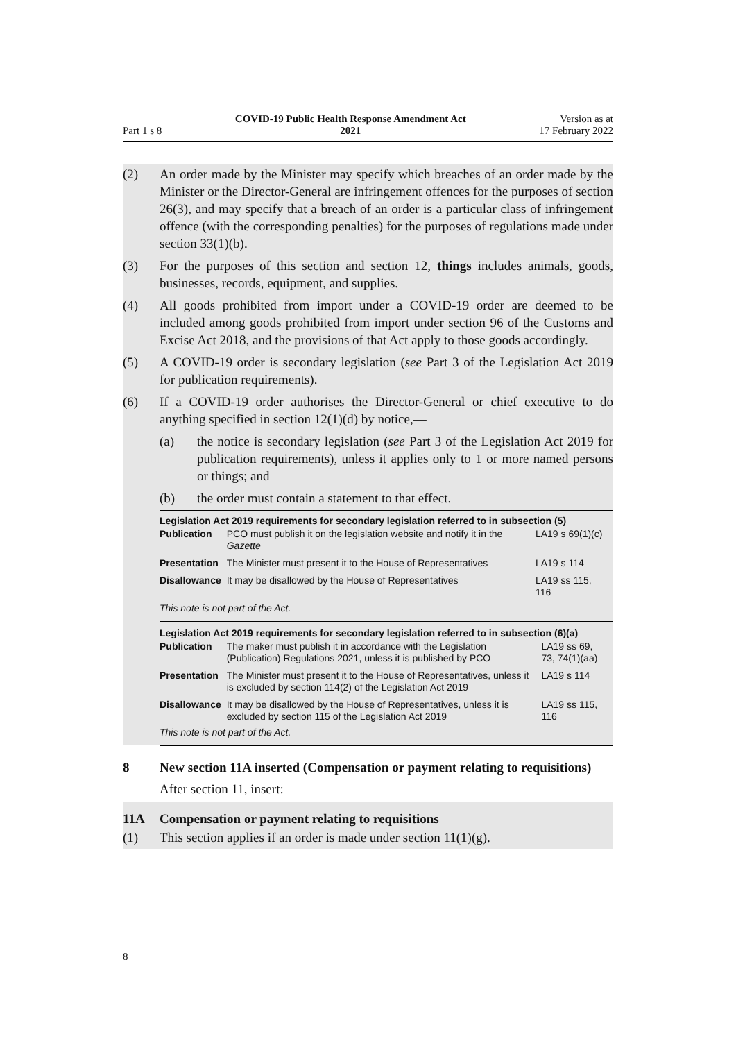Part 1 s 8
COVID-19 Public Health Response Amendment Act
2021
Version as at
17 February 2022
(2) An order made by the Minister may specify which breaches of an order made by the Minister or the Director-General are infringement offences for the purposes of section 26(3), and may specify that a breach of an order is a particular class of infringement offence (with the corresponding penalties) for the purposes of regulations made under section 33(1)(b).
(3) For the purposes of this section and section 12, things includes animals, goods, businesses, records, equipment, and supplies.
(4) All goods prohibited from import under a COVID-19 order are deemed to be included among goods prohibited from import under section 96 of the Customs and Excise Act 2018, and the provisions of that Act apply to those goods accordingly.
(5) A COVID-19 order is secondary legislation (see Part 3 of the Legislation Act 2019 for publication requirements).
(6) If a COVID-19 order authorises the Director-General or chief executive to do anything specified in section 12(1)(d) by notice,—
(a) the notice is secondary legislation (see Part 3 of the Legislation Act 2019 for publication requirements), unless it applies only to 1 or more named persons or things; and
(b) the order must contain a statement to that effect.
Legislation Act 2019 requirements for secondary legislation referred to in subsection (5)
| Publication | PCO must publish it on the legislation website and notify it in the Gazette | LA19 s 69(1)(c) |
| Presentation | The Minister must present it to the House of Representatives | LA19 s 114 |
| Disallowance | It may be disallowed by the House of Representatives | LA19 ss 115, 116 |
This note is not part of the Act.
Legislation Act 2019 requirements for secondary legislation referred to in subsection (6)(a)
| Publication | The maker must publish it in accordance with the Legislation (Publication) Regulations 2021, unless it is published by PCO | LA19 ss 69, 73, 74(1)(aa) |
| Presentation | The Minister must present it to the House of Representatives, unless it is excluded by section 114(2) of the Legislation Act 2019 | LA19 s 114 |
| Disallowance | It may be disallowed by the House of Representatives, unless it is excluded by section 115 of the Legislation Act 2019 | LA19 ss 115, 116 |
This note is not part of the Act.
8 New section 11A inserted (Compensation or payment relating to requisitions)
After section 11, insert:
11A Compensation or payment relating to requisitions
(1) This section applies if an order is made under section 11(1)(g).
8